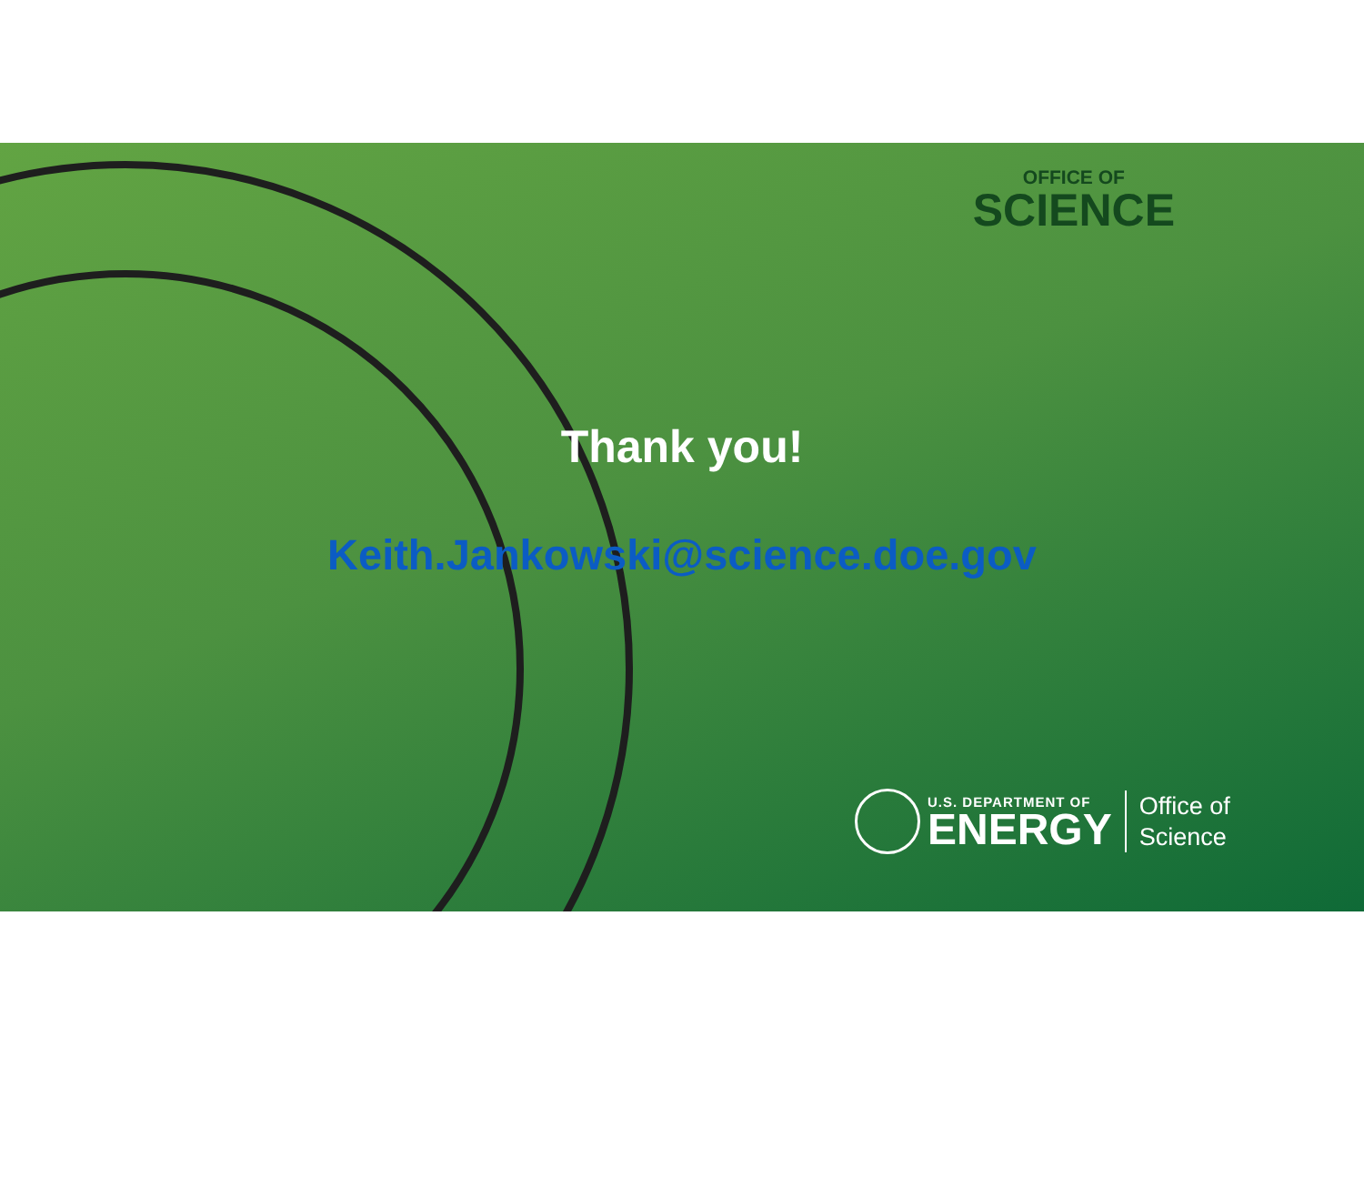OFFICE OF
SCIENCE
Thank you!
Keith.Jankowski@science.doe.gov
U.S. DEPARTMENT OF
ENERGY
Office of
Science